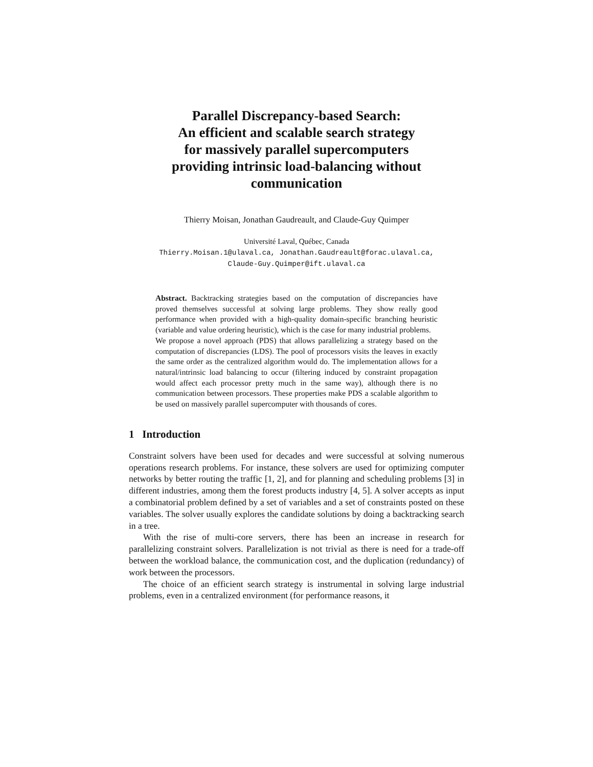Parallel Discrepancy-based Search:
An efficient and scalable search strategy
for massively parallel supercomputers
providing intrinsic load-balancing without
communication
Thierry Moisan, Jonathan Gaudreault, and Claude-Guy Quimper
Université Laval, Québec, Canada
Thierry.Moisan.1@ulaval.ca, Jonathan.Gaudreault@forac.ulaval.ca,
Claude-Guy.Quimper@ift.ulaval.ca
Abstract. Backtracking strategies based on the computation of discrepancies have proved themselves successful at solving large problems. They show really good performance when provided with a high-quality domain-specific branching heuristic (variable and value ordering heuristic), which is the case for many industrial problems.
We propose a novel approach (PDS) that allows parallelizing a strategy based on the computation of discrepancies (LDS). The pool of processors visits the leaves in exactly the same order as the centralized algorithm would do. The implementation allows for a natural/intrinsic load balancing to occur (filtering induced by constraint propagation would affect each processor pretty much in the same way), although there is no communication between processors. These properties make PDS a scalable algorithm to be used on massively parallel supercomputer with thousands of cores.
1 Introduction
Constraint solvers have been used for decades and were successful at solving numerous operations research problems. For instance, these solvers are used for optimizing computer networks by better routing the traffic [1, 2], and for planning and scheduling problems [3] in different industries, among them the forest products industry [4, 5]. A solver accepts as input a combinatorial problem defined by a set of variables and a set of constraints posted on these variables. The solver usually explores the candidate solutions by doing a backtracking search in a tree.
With the rise of multi-core servers, there has been an increase in research for parallelizing constraint solvers. Parallelization is not trivial as there is need for a trade-off between the workload balance, the communication cost, and the duplication (redundancy) of work between the processors.
The choice of an efficient search strategy is instrumental in solving large industrial problems, even in a centralized environment (for performance reasons, it